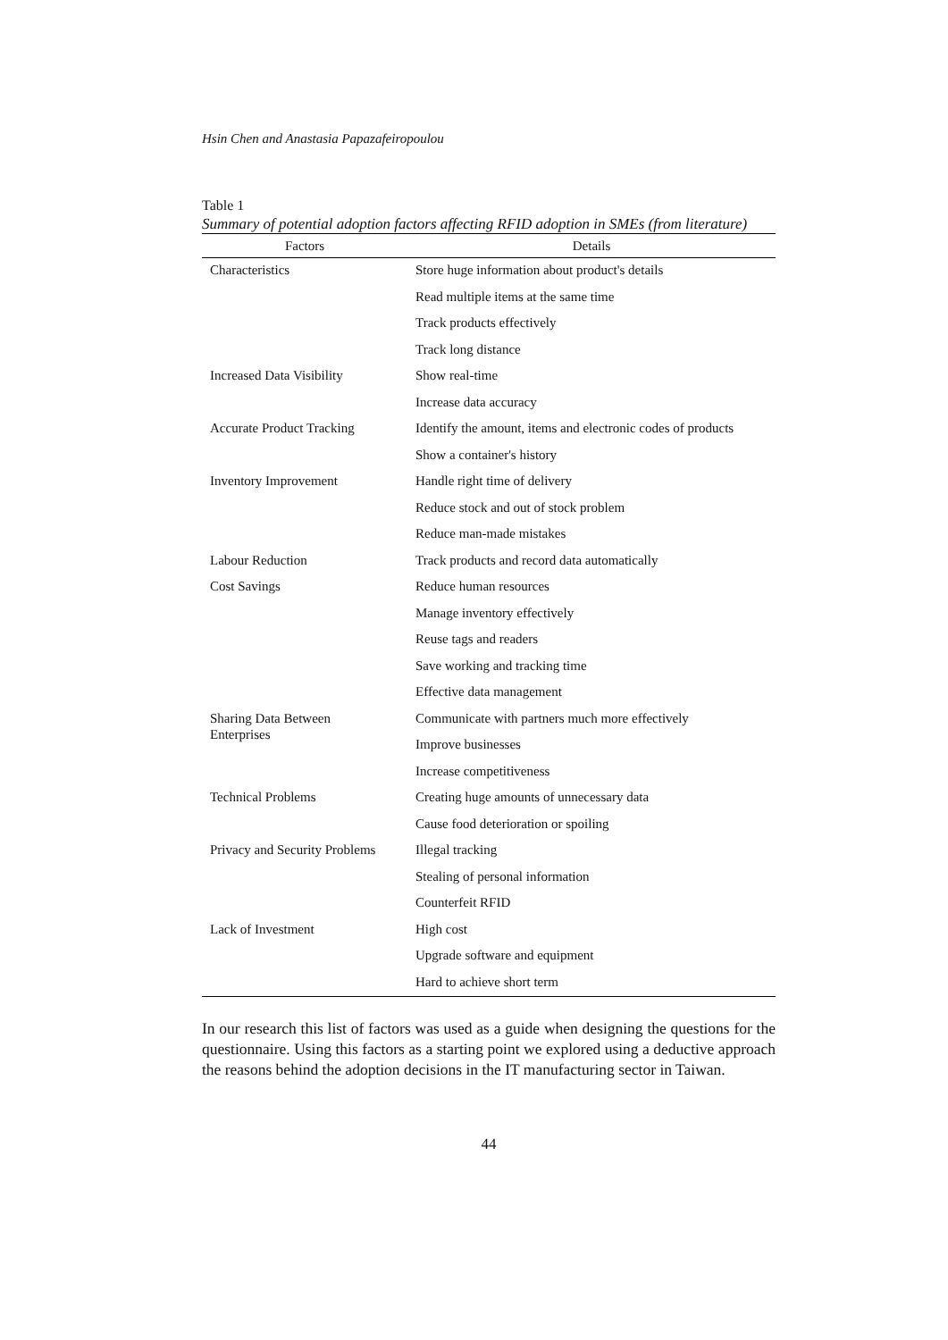Hsin Chen and Anastasia Papazafeiropoulou
Table 1
Summary of potential adoption factors affecting RFID adoption in SMEs (from literature)
| Factors | Details |
| --- | --- |
| Characteristics | Store huge information about product's details |
| | Read multiple items at the same time |
| | Track products effectively |
| | Track long distance |
| Increased Data Visibility | Show real-time |
| | Increase data accuracy |
| Accurate Product Tracking | Identify the amount, items and electronic codes of products |
| | Show a container's history |
| Inventory Improvement | Handle right time of delivery |
| | Reduce stock and out of stock problem |
| | Reduce man-made mistakes |
| Labour Reduction | Track products and record data automatically |
| Cost Savings | Reduce human resources |
| | Manage inventory effectively |
| | Reuse tags and readers |
| | Save working and tracking time |
| | Effective data management |
| Sharing Data Between Enterprises | Communicate with partners much more effectively |
| | Improve businesses |
| | Increase competitiveness |
| Technical Problems | Creating huge amounts of unnecessary data |
| | Cause food deterioration or spoiling |
| Privacy and Security Problems | Illegal tracking |
| | Stealing of personal information |
| | Counterfeit RFID |
| Lack of Investment | High cost |
| | Upgrade software and equipment |
| | Hard to achieve short term |
In our research this list of factors was used as a guide when designing the questions for the questionnaire. Using this factors as a starting point we explored using a deductive approach the reasons behind the adoption decisions in the IT manufacturing sector in Taiwan.
44